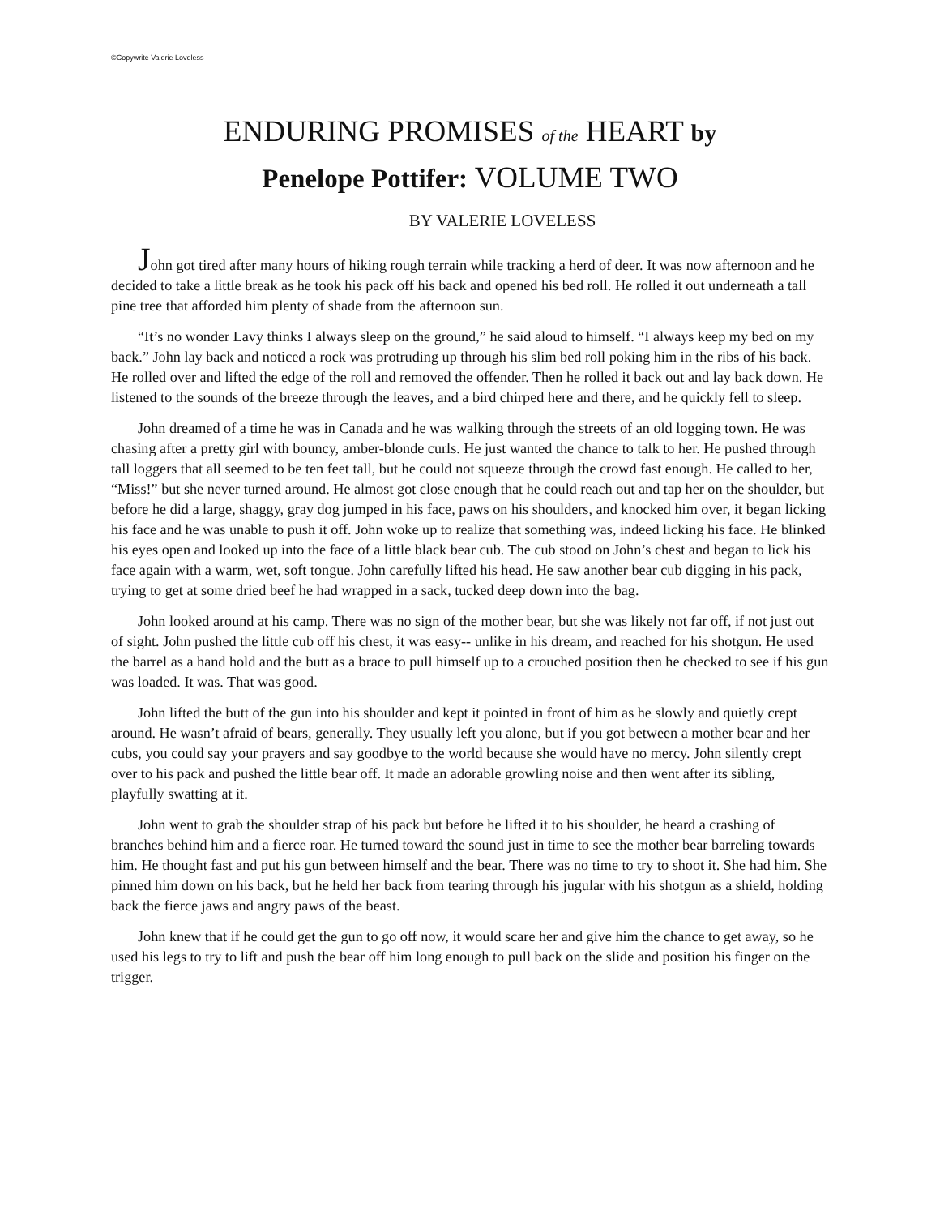©Copywrite Valerie Loveless
ENDURING PROMISES of the HEART by
Penelope Pottifer: VOLUME TWO
BY VALERIE LOVELESS
John got tired after many hours of hiking rough terrain while tracking a herd of deer. It was now afternoon and he decided to take a little break as he took his pack off his back and opened his bed roll. He rolled it out underneath a tall pine tree that afforded him plenty of shade from the afternoon sun.
“It’s no wonder Lavy thinks I always sleep on the ground,” he said aloud to himself. “I always keep my bed on my back.” John lay back and noticed a rock was protruding up through his slim bed roll poking him in the ribs of his back. He rolled over and lifted the edge of the roll and removed the offender. Then he rolled it back out and lay back down. He listened to the sounds of the breeze through the leaves, and a bird chirped here and there, and he quickly fell to sleep.
John dreamed of a time he was in Canada and he was walking through the streets of an old logging town. He was chasing after a pretty girl with bouncy, amber-blonde curls. He just wanted the chance to talk to her. He pushed through tall loggers that all seemed to be ten feet tall, but he could not squeeze through the crowd fast enough. He called to her, “Miss!” but she never turned around. He almost got close enough that he could reach out and tap her on the shoulder, but before he did a large, shaggy, gray dog jumped in his face, paws on his shoulders, and knocked him over, it began licking his face and he was unable to push it off. John woke up to realize that something was, indeed licking his face. He blinked his eyes open and looked up into the face of a little black bear cub. The cub stood on John’s chest and began to lick his face again with a warm, wet, soft tongue. John carefully lifted his head. He saw another bear cub digging in his pack, trying to get at some dried beef he had wrapped in a sack, tucked deep down into the bag.
John looked around at his camp. There was no sign of the mother bear, but she was likely not far off, if not just out of sight. John pushed the little cub off his chest, it was easy-- unlike in his dream, and reached for his shotgun. He used the barrel as a hand hold and the butt as a brace to pull himself up to a crouched position then he checked to see if his gun was loaded. It was. That was good.
John lifted the butt of the gun into his shoulder and kept it pointed in front of him as he slowly and quietly crept around. He wasn’t afraid of bears, generally. They usually left you alone, but if you got between a mother bear and her cubs, you could say your prayers and say goodbye to the world because she would have no mercy. John silently crept over to his pack and pushed the little bear off. It made an adorable growling noise and then went after its sibling, playfully swatting at it.
John went to grab the shoulder strap of his pack but before he lifted it to his shoulder, he heard a crashing of branches behind him and a fierce roar. He turned toward the sound just in time to see the mother bear barreling towards him. He thought fast and put his gun between himself and the bear. There was no time to try to shoot it. She had him. She pinned him down on his back, but he held her back from tearing through his jugular with his shotgun as a shield, holding back the fierce jaws and angry paws of the beast.
John knew that if he could get the gun to go off now, it would scare her and give him the chance to get away, so he used his legs to try to lift and push the bear off him long enough to pull back on the slide and position his finger on the trigger.